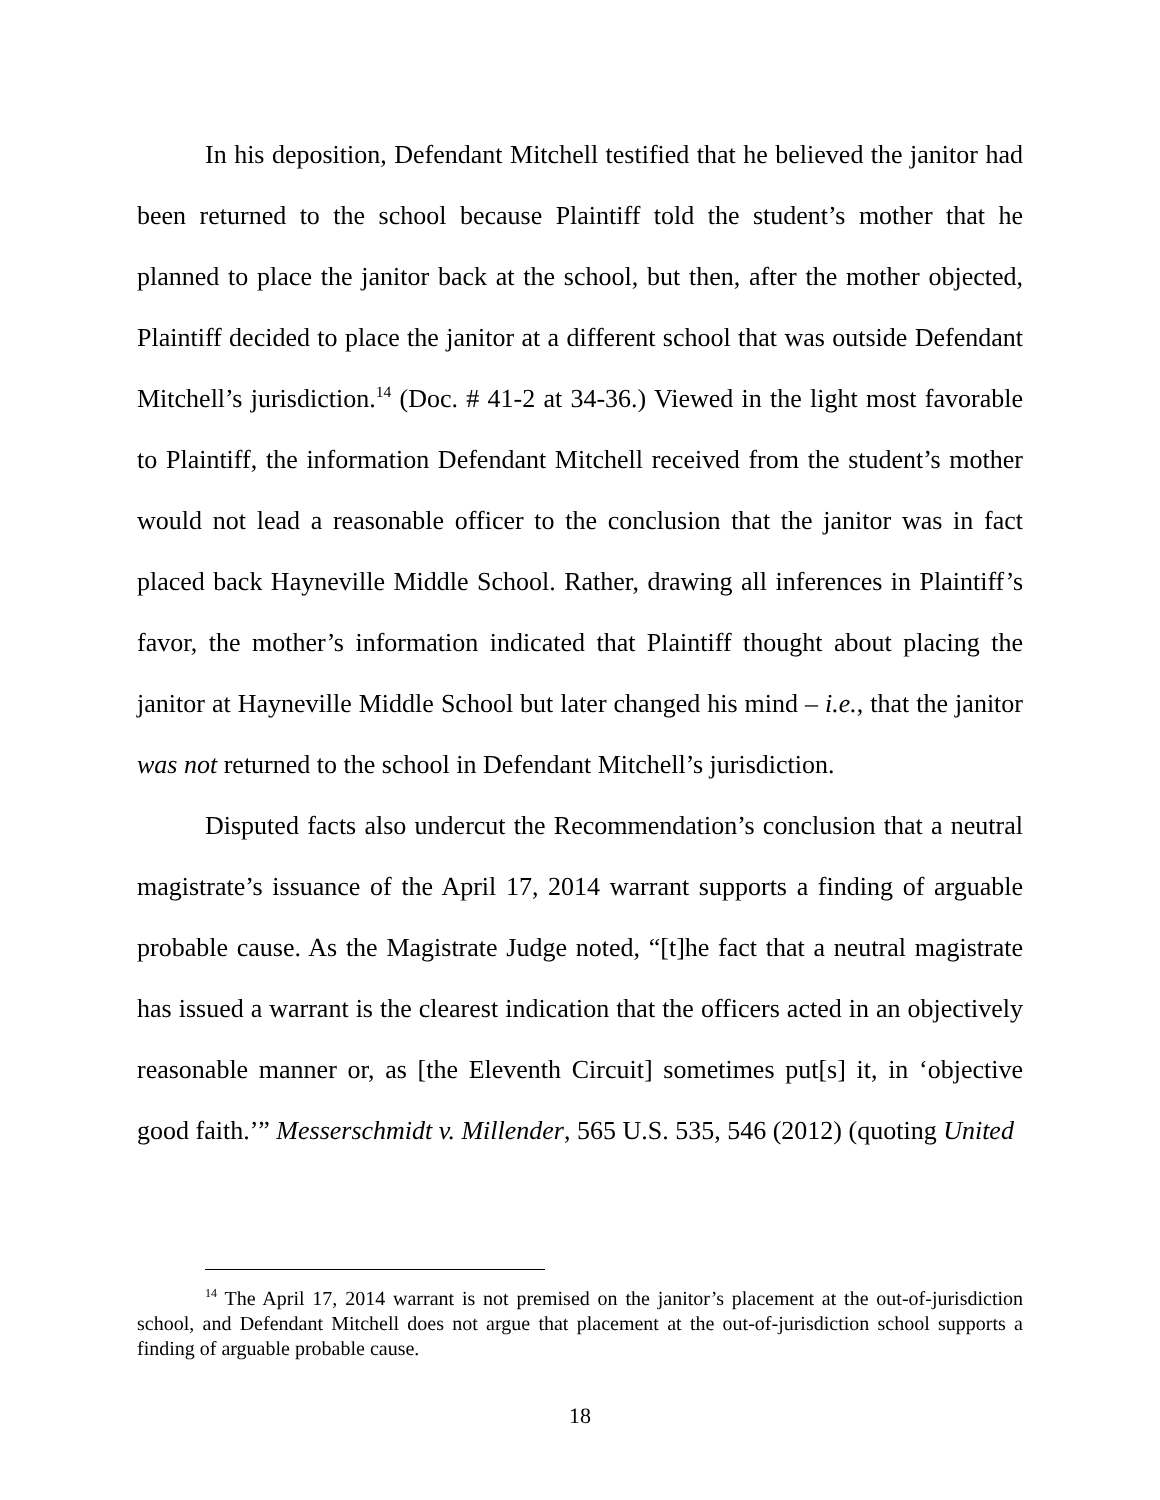In his deposition, Defendant Mitchell testified that he believed the janitor had been returned to the school because Plaintiff told the student’s mother that he planned to place the janitor back at the school, but then, after the mother objected, Plaintiff decided to place the janitor at a different school that was outside Defendant Mitchell’s jurisdiction.<sup>14</sup> (Doc. # 41-2 at 34-36.) Viewed in the light most favorable to Plaintiff, the information Defendant Mitchell received from the student’s mother would not lead a reasonable officer to the conclusion that the janitor was in fact placed back Hayneville Middle School. Rather, drawing all inferences in Plaintiff’s favor, the mother’s information indicated that Plaintiff thought about placing the janitor at Hayneville Middle School but later changed his mind – i.e., that the janitor was not returned to the school in Defendant Mitchell’s jurisdiction.
Disputed facts also undercut the Recommendation’s conclusion that a neutral magistrate’s issuance of the April 17, 2014 warrant supports a finding of arguable probable cause. As the Magistrate Judge noted, “[t]he fact that a neutral magistrate has issued a warrant is the clearest indication that the officers acted in an objectively reasonable manner or, as [the Eleventh Circuit] sometimes put[s] it, in ‘objective good faith.’” Messerschmidt v. Millender, 565 U.S. 535, 546 (2012) (quoting United
<sup>14</sup> The April 17, 2014 warrant is not premised on the janitor’s placement at the out-of-jurisdiction school, and Defendant Mitchell does not argue that placement at the out-of-jurisdiction school supports a finding of arguable probable cause.
18